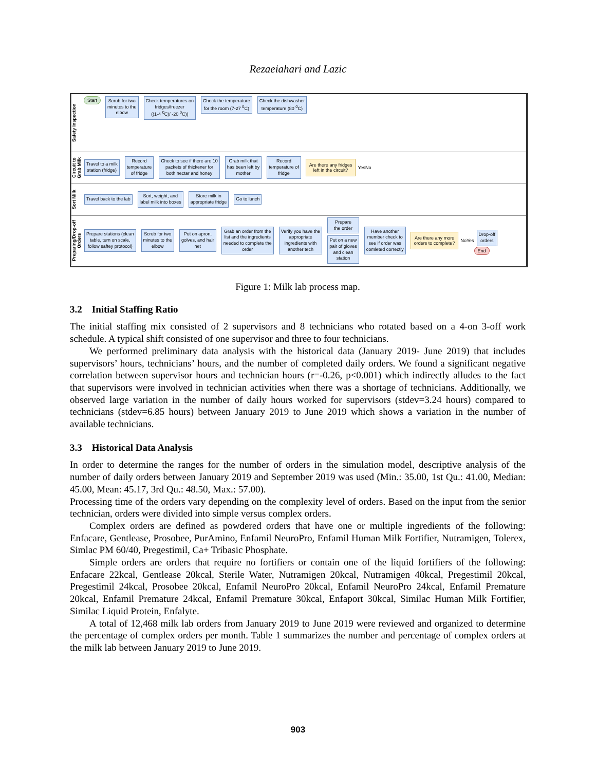Rezaeiahari and Lazic
Safety Inspection
Start
Scrub for two
minutes to the
elbow
Check temperatures on
fridges/freezer
((1-4 <sup>0</sup>C)/ -20 <sup>0</sup>C))
Check the temperature
for the room (7-27 <sup>0</sup>C)
Check the dishwasher
temperature (80 <sup>0</sup>C)
Circuit to Grab Milk
Travel to a milk
station (fridge)
Record
temperature
of fridge
Check to see if there are 10
packets of thickener for
both nectar and honey
Grab milk that
has been left by
mother
Record
temperature of
fridge
Are there any fridges
left in the circuit?
Yes No
Sort Milk
Travel back to the lab
Sort, weight, and
label milk into boxes
Store milk in
appropriate fridge
Go to lunch
Preparing/Drop-off Orders
Prepare stations (clean
table, turn on scale,
follow saftey protocol)
Scrub for two
minutes to the
elbow
Put on apron,
golves, and hair
net
Grab an order from the
list and the ingredients
needed to complete the
order
Verify you have the
appropriate
ingredients with
another tech
Prepare
the order
Put on a new
pair of gloves
and clean
station
Have another
member check to
see if order was
comleted correctly
Are there any more
orders to complete?
No Yes
Drop-off
orders
End
Figure 1: Milk lab process map.
3.2 Initial Staffing Ratio
The initial staffing mix consisted of 2 supervisors and 8 technicians who rotated based on a 4-on 3-off work schedule. A typical shift consisted of one supervisor and three to four technicians.
We performed preliminary data analysis with the historical data (January 2019- June 2019) that includes supervisors’ hours, technicians’ hours, and the number of completed daily orders. We found a significant negative correlation between supervisor hours and technician hours (r=-0.26, p<0.001) which indirectly alludes to the fact that supervisors were involved in technician activities when there was a shortage of technicians. Additionally, we observed large variation in the number of daily hours worked for supervisors (stdev=3.24 hours) compared to technicians (stdev=6.85 hours) between January 2019 to June 2019 which shows a variation in the number of available technicians.
3.3 Historical Data Analysis
In order to determine the ranges for the number of orders in the simulation model, descriptive analysis of the number of daily orders between January 2019 and September 2019 was used (Min.: 35.00, 1st Qu.: 41.00, Median: 45.00, Mean: 45.17, 3rd Qu.: 48.50, Max.: 57.00).
Processing time of the orders vary depending on the complexity level of orders. Based on the input from the senior technician, orders were divided into simple versus complex orders.
Complex orders are defined as powdered orders that have one or multiple ingredients of the following: Enfacare, Gentlease, Prosobee, PurAmino, Enfamil NeuroPro, Enfamil Human Milk Fortifier, Nutramigen, Tolerex, Simlac PM 60/40, Pregestimil, Ca+ Tribasic Phosphate.
Simple orders are orders that require no fortifiers or contain one of the liquid fortifiers of the following: Enfacare 22kcal, Gentlease 20kcal, Sterile Water, Nutramigen 20kcal, Nutramigen 40kcal, Pregestimil 20kcal, Pregestimil 24kcal, Prosobee 20kcal, Enfamil NeuroPro 20kcal, Enfamil NeuroPro 24kcal, Enfamil Premature 20kcal, Enfamil Premature 24kcal, Enfamil Premature 30kcal, Enfaport 30kcal, Similac Human Milk Fortifier, Similac Liquid Protein, Enfalyte.
A total of 12,468 milk lab orders from January 2019 to June 2019 were reviewed and organized to determine the percentage of complex orders per month. Table 1 summarizes the number and percentage of complex orders at the milk lab between January 2019 to June 2019.
903